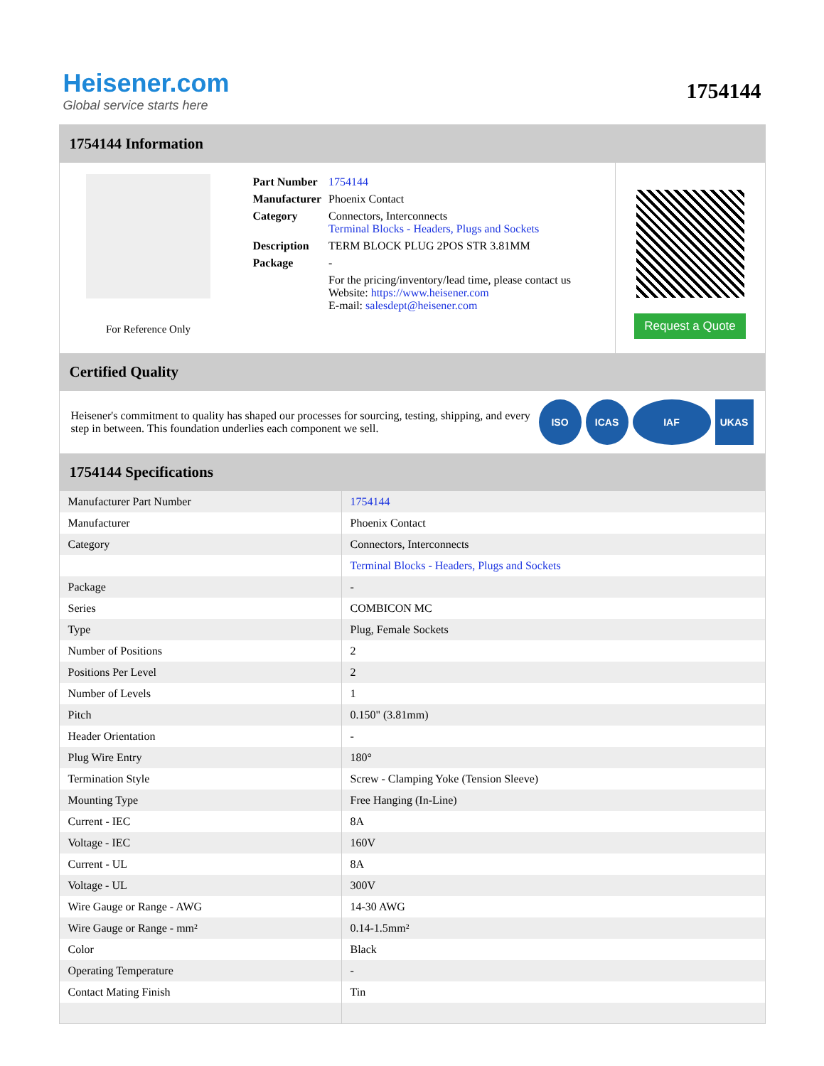Heisener.com
Global service starts here
1754144
1754144 Information
For Reference Only
| Part Number | 1754144 |
| Manufacturer | Phoenix Contact |
| Category | Connectors, Interconnects Terminal Blocks - Headers, Plugs and Sockets |
| Description | TERM BLOCK PLUG 2POS STR 3.81MM |
| Package | - |
| | For the pricing/inventory/lead time, please contact us Website: https://www.heisener.com E-mail: salesdept@heisener.com |
Request a Quote
Certified Quality
Heisener's commitment to quality has shaped our processes for sourcing, testing, shipping, and every step in between. This foundation underlies each component we sell.
ISO ICAS IAF UKAS
1754144 Specifications
| Manufacturer Part Number | 1754144 |
| Manufacturer | Phoenix Contact |
| Category | Connectors, Interconnects |
| | Terminal Blocks - Headers, Plugs and Sockets |
| Package | - |
| Series | COMBICON MC |
| Type | Plug, Female Sockets |
| Number of Positions | 2 |
| Positions Per Level | 2 |
| Number of Levels | 1 |
| Pitch | 0.150" (3.81mm) |
| Header Orientation | - |
| Plug Wire Entry | 180° |
| Termination Style | Screw - Clamping Yoke (Tension Sleeve) |
| Mounting Type | Free Hanging (In-Line) |
| Current - IEC | 8A |
| Voltage - IEC | 160V |
| Current - UL | 8A |
| Voltage - UL | 300V |
| Wire Gauge or Range - AWG | 14-30 AWG |
| Wire Gauge or Range - mm² | 0.14-1.5mm² |
| Color | Black |
| Operating Temperature | - |
| Contact Mating Finish | Tin |